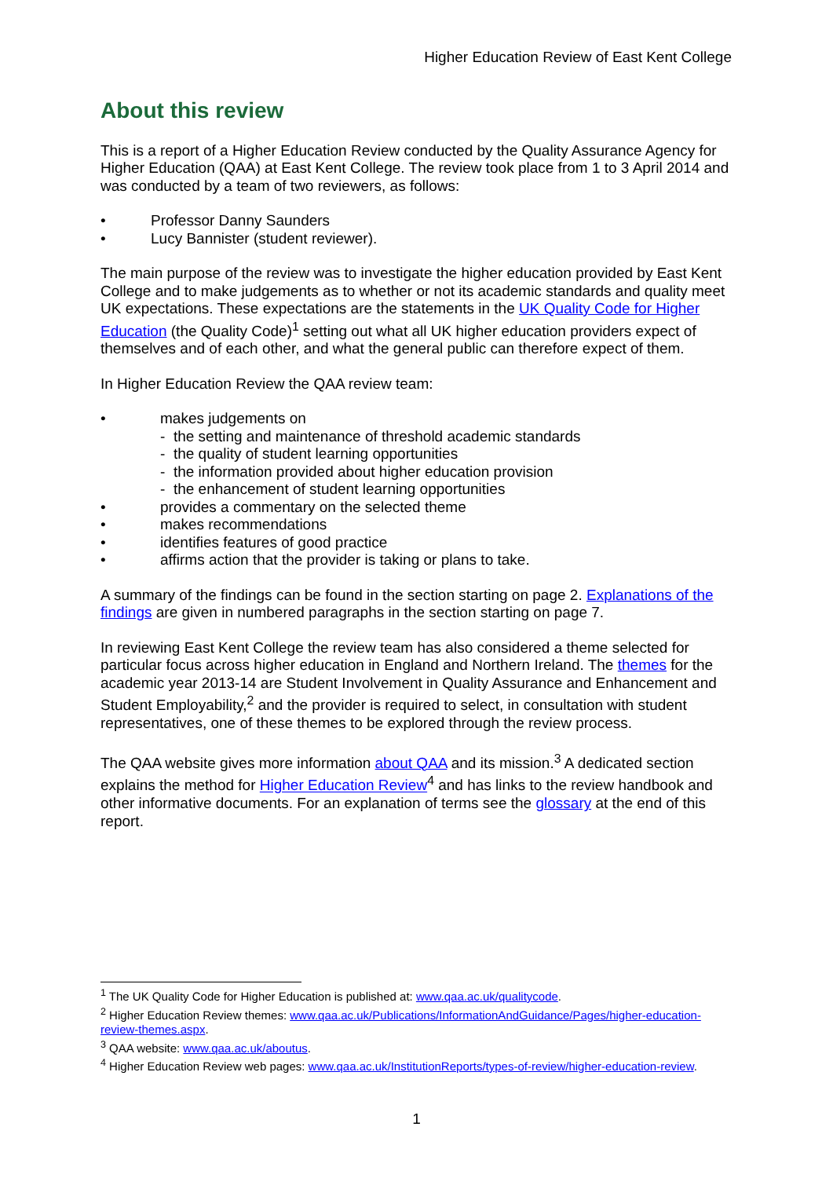Higher Education Review of East Kent College
About this review
This is a report of a Higher Education Review conducted by the Quality Assurance Agency for Higher Education (QAA) at East Kent College. The review took place from 1 to 3 April 2014 and was conducted by a team of two reviewers, as follows:
Professor Danny Saunders
Lucy Bannister (student reviewer).
The main purpose of the review was to investigate the higher education provided by East Kent College and to make judgements as to whether or not its academic standards and quality meet UK expectations. These expectations are the statements in the UK Quality Code for Higher Education (the Quality Code)<sup>1</sup> setting out what all UK higher education providers expect of themselves and of each other, and what the general public can therefore expect of them.
In Higher Education Review the QAA review team:
makes judgements on
- the setting and maintenance of threshold academic standards
- the quality of student learning opportunities
- the information provided about higher education provision
- the enhancement of student learning opportunities
provides a commentary on the selected theme
makes recommendations
identifies features of good practice
affirms action that the provider is taking or plans to take.
A summary of the findings can be found in the section starting on page 2. Explanations of the findings are given in numbered paragraphs in the section starting on page 7.
In reviewing East Kent College the review team has also considered a theme selected for particular focus across higher education in England and Northern Ireland. The themes for the academic year 2013-14 are Student Involvement in Quality Assurance and Enhancement and Student Employability,<sup>2</sup> and the provider is required to select, in consultation with student representatives, one of these themes to be explored through the review process.
The QAA website gives more information about QAA and its mission.<sup>3</sup> A dedicated section explains the method for Higher Education Review<sup>4</sup> and has links to the review handbook and other informative documents. For an explanation of terms see the glossary at the end of this report.
<sup>1</sup> The UK Quality Code for Higher Education is published at: www.qaa.ac.uk/qualitycode.
<sup>2</sup> Higher Education Review themes: www.qaa.ac.uk/Publications/InformationAndGuidance/Pages/higher-education-review-themes.aspx.
<sup>3</sup> QAA website: www.qaa.ac.uk/aboutus.
<sup>4</sup> Higher Education Review web pages: www.qaa.ac.uk/InstitutionReports/types-of-review/higher-education-review.
1